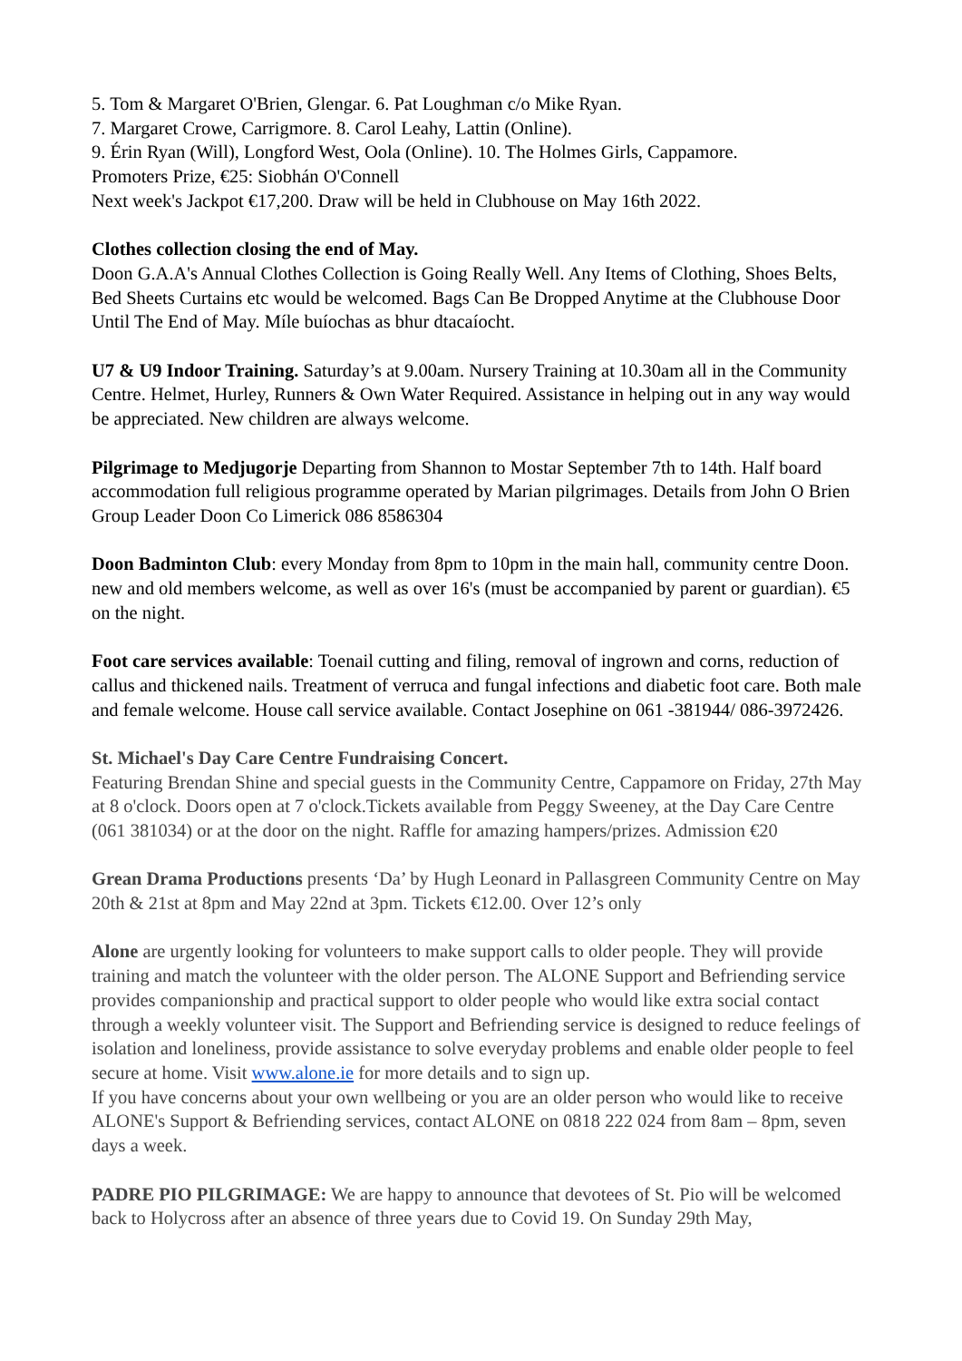5. Tom & Margaret O'Brien, Glengar. 6. Pat Loughman c/o Mike Ryan.
7. Margaret Crowe, Carrigmore. 8. Carol Leahy, Lattin (Online).
9. Érin Ryan (Will), Longford West, Oola (Online). 10. The Holmes Girls, Cappamore.
Promoters Prize, €25: Siobhán O'Connell
Next week's Jackpot €17,200. Draw will be held in Clubhouse on May 16th 2022.
Clothes collection closing the end of May.
Doon G.A.A's Annual Clothes Collection is Going Really Well. Any Items of Clothing, Shoes Belts, Bed Sheets Curtains etc would be welcomed. Bags Can Be Dropped Anytime at the Clubhouse Door Until The End of May. Míle buíochas as bhur dtacaíocht.
U7 & U9 Indoor Training. Saturday’s at 9.00am. Nursery Training at 10.30am all in the Community Centre. Helmet, Hurley, Runners & Own Water Required. Assistance in helping out in any way would be appreciated. New children are always welcome.
Pilgrimage to Medjugorje Departing from Shannon to Mostar September 7th to 14th. Half board accommodation full religious programme operated by Marian pilgrimages. Details from John O Brien Group Leader Doon Co Limerick 086 8586304
Doon Badminton Club: every Monday from 8pm to 10pm in the main hall, community centre Doon. new and old members welcome, as well as over 16's (must be accompanied by parent or guardian). €5 on the night.
Foot care services available: Toenail cutting and filing, removal of ingrown and corns, reduction of callus and thickened nails. Treatment of verruca and fungal infections and diabetic foot care. Both male and female welcome. House call service available. Contact Josephine on 061 -381944/ 086-3972426.
St. Michael's Day Care Centre Fundraising Concert.
Featuring Brendan Shine and special guests in the Community Centre, Cappamore on Friday, 27th May at 8 o'clock. Doors open at 7 o'clock.Tickets available from Peggy Sweeney, at the Day Care Centre (061 381034) or at the door on the night. Raffle for amazing hampers/prizes. Admission €20
Grean Drama Productions presents ‘Da’ by Hugh Leonard in Pallasgreen Community Centre on May 20th & 21st at 8pm and May 22nd at 3pm. Tickets €12.00. Over 12’s only
Alone are urgently looking for volunteers to make support calls to older people. They will provide training and match the volunteer with the older person. The ALONE Support and Befriending service provides companionship and practical support to older people who would like extra social contact through a weekly volunteer visit. The Support and Befriending service is designed to reduce feelings of isolation and loneliness, provide assistance to solve everyday problems and enable older people to feel secure at home. Visit www.alone.ie for more details and to sign up.
If you have concerns about your own wellbeing or you are an older person who would like to receive ALONE's Support & Befriending services, contact ALONE on 0818 222 024 from 8am – 8pm, seven days a week.
PADRE PIO PILGRIMAGE: We are happy to announce that devotees of St. Pio will be welcomed back to Holycross after an absence of three years due to Covid 19. On Sunday 29th May,